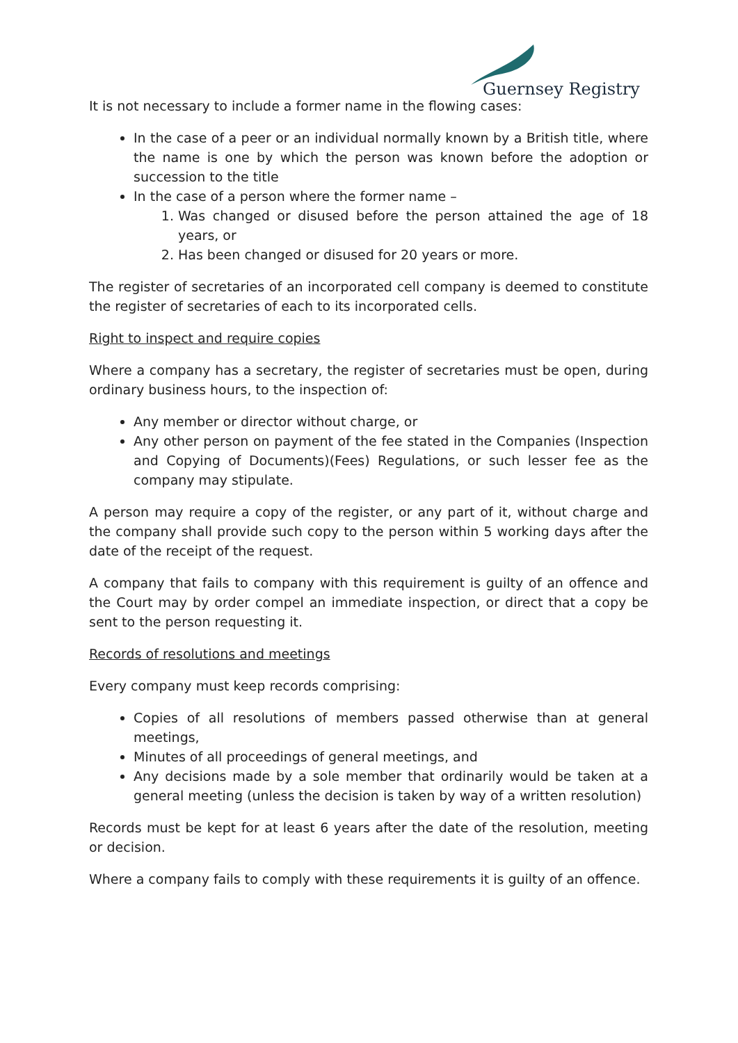Guernsey Registry
It is not necessary to include a former name in the flowing cases:
In the case of a peer or an individual normally known by a British title, where the name is one by which the person was known before the adoption or succession to the title
In the case of a person where the former name –
1. Was changed or disused before the person attained the age of 18 years, or
2. Has been changed or disused for 20 years or more.
The register of secretaries of an incorporated cell company is deemed to constitute the register of secretaries of each to its incorporated cells.
Right to inspect and require copies
Where a company has a secretary, the register of secretaries must be open, during ordinary business hours, to the inspection of:
Any member or director without charge, or
Any other person on payment of the fee stated in the Companies (Inspection and Copying of Documents)(Fees) Regulations, or such lesser fee as the company may stipulate.
A person may require a copy of the register, or any part of it, without charge and the company shall provide such copy to the person within 5 working days after the date of the receipt of the request.
A company that fails to company with this requirement is guilty of an offence and the Court may by order compel an immediate inspection, or direct that a copy be sent to the person requesting it.
Records of resolutions and meetings
Every company must keep records comprising:
Copies of all resolutions of members passed otherwise than at general meetings,
Minutes of all proceedings of general meetings, and
Any decisions made by a sole member that ordinarily would be taken at a general meeting (unless the decision is taken by way of a written resolution)
Records must be kept for at least 6 years after the date of the resolution, meeting or decision.
Where a company fails to comply with these requirements it is guilty of an offence.